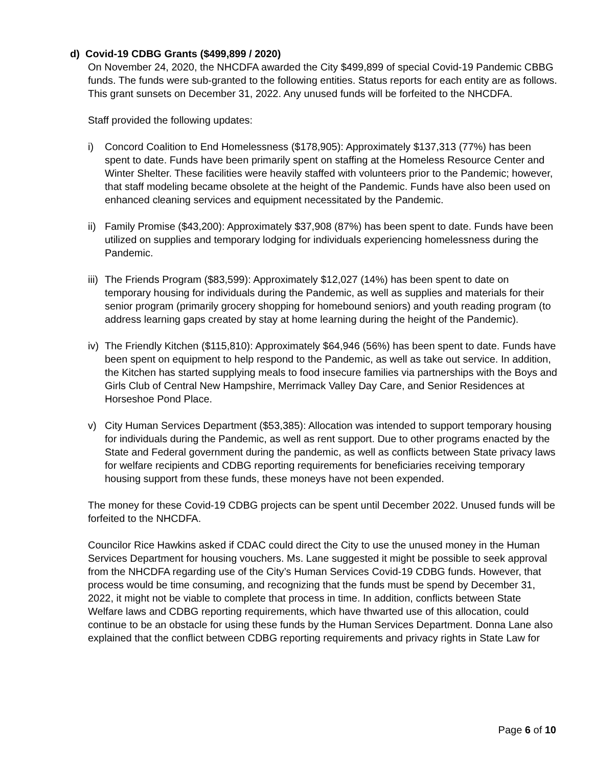d) Covid-19 CDBG Grants ($499,899 / 2020)
On November 24, 2020, the NHCDFA awarded the City $499,899 of special Covid-19 Pandemic CBBG funds. The funds were sub-granted to the following entities. Status reports for each entity are as follows. This grant sunsets on December 31, 2022. Any unused funds will be forfeited to the NHCDFA.
Staff provided the following updates:
i) Concord Coalition to End Homelessness ($178,905): Approximately $137,313 (77%) has been spent to date. Funds have been primarily spent on staffing at the Homeless Resource Center and Winter Shelter. These facilities were heavily staffed with volunteers prior to the Pandemic; however, that staff modeling became obsolete at the height of the Pandemic. Funds have also been used on enhanced cleaning services and equipment necessitated by the Pandemic.
ii) Family Promise ($43,200): Approximately $37,908 (87%) has been spent to date. Funds have been utilized on supplies and temporary lodging for individuals experiencing homelessness during the Pandemic.
iii) The Friends Program ($83,599): Approximately $12,027 (14%) has been spent to date on temporary housing for individuals during the Pandemic, as well as supplies and materials for their senior program (primarily grocery shopping for homebound seniors) and youth reading program (to address learning gaps created by stay at home learning during the height of the Pandemic).
iv) The Friendly Kitchen ($115,810): Approximately $64,946 (56%) has been spent to date. Funds have been spent on equipment to help respond to the Pandemic, as well as take out service. In addition, the Kitchen has started supplying meals to food insecure families via partnerships with the Boys and Girls Club of Central New Hampshire, Merrimack Valley Day Care, and Senior Residences at Horseshoe Pond Place.
v) City Human Services Department ($53,385): Allocation was intended to support temporary housing for individuals during the Pandemic, as well as rent support. Due to other programs enacted by the State and Federal government during the pandemic, as well as conflicts between State privacy laws for welfare recipients and CDBG reporting requirements for beneficiaries receiving temporary housing support from these funds, these moneys have not been expended.
The money for these Covid-19 CDBG projects can be spent until December 2022. Unused funds will be forfeited to the NHCDFA.
Councilor Rice Hawkins asked if CDAC could direct the City to use the unused money in the Human Services Department for housing vouchers. Ms. Lane suggested it might be possible to seek approval from the NHCDFA regarding use of the City’s Human Services Covid-19 CDBG funds. However, that process would be time consuming, and recognizing that the funds must be spend by December 31, 2022, it might not be viable to complete that process in time. In addition, conflicts between State Welfare laws and CDBG reporting requirements, which have thwarted use of this allocation, could continue to be an obstacle for using these funds by the Human Services Department. Donna Lane also explained that the conflict between CDBG reporting requirements and privacy rights in State Law for
Page 6 of 10